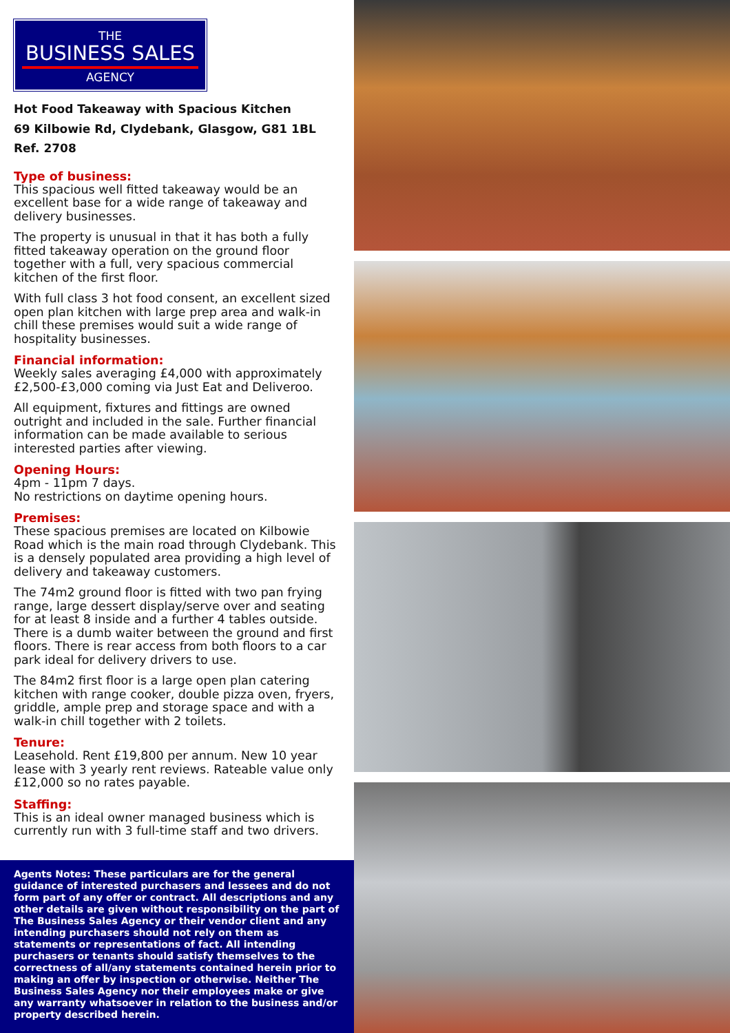THE
BUSINESS SALES
AGENCY
Hot Food Takeaway with Spacious Kitchen
69 Kilbowie Rd, Clydebank, Glasgow, G81 1BL
Ref. 2708
Type of business:
This spacious well fitted takeaway would be an excellent base for a wide range of takeaway and delivery businesses.
The property is unusual in that it has both a fully fitted takeaway operation on the ground floor together with a full, very spacious commercial kitchen of the first floor.
With full class 3 hot food consent, an excellent sized open plan kitchen with large prep area and walk-in chill these premises would suit a wide range of hospitality businesses.
Financial information:
Weekly sales averaging £4,000 with approximately £2,500-£3,000 coming via Just Eat and Deliveroo.
All equipment, fixtures and fittings are owned outright and included in the sale. Further financial information can be made available to serious interested parties after viewing.
Opening Hours:
4pm - 11pm 7 days.
No restrictions on daytime opening hours.
Premises:
These spacious premises are located on Kilbowie Road which is the main road through Clydebank. This is a densely populated area providing a high level of delivery and takeaway customers.
The 74m2 ground floor is fitted with two pan frying range, large dessert display/serve over and seating for at least 8 inside and a further 4 tables outside. There is a dumb waiter between the ground and first floors. There is rear access from both floors to a car park ideal for delivery drivers to use.
The 84m2 first floor is a large open plan catering kitchen with range cooker, double pizza oven, fryers, griddle, ample prep and storage space and with a walk-in chill together with 2 toilets.
Tenure:
Leasehold. Rent £19,800 per annum. New 10 year lease with 3 yearly rent reviews. Rateable value only £12,000 so no rates payable.
Staffing:
This is an ideal owner managed business which is currently run with 3 full-time staff and two drivers.
Agents Notes: These particulars are for the general guidance of interested purchasers and lessees and do not form part of any offer or contract. All descriptions and any other details are given without responsibility on the part of The Business Sales Agency or their vendor client and any intending purchasers should not rely on them as statements or representations of fact. All intending purchasers or tenants should satisfy themselves to the correctness of all/any statements contained herein prior to making an offer by inspection or otherwise. Neither The Business Sales Agency nor their employees make or give any warranty whatsoever in relation to the business and/or property described herein.